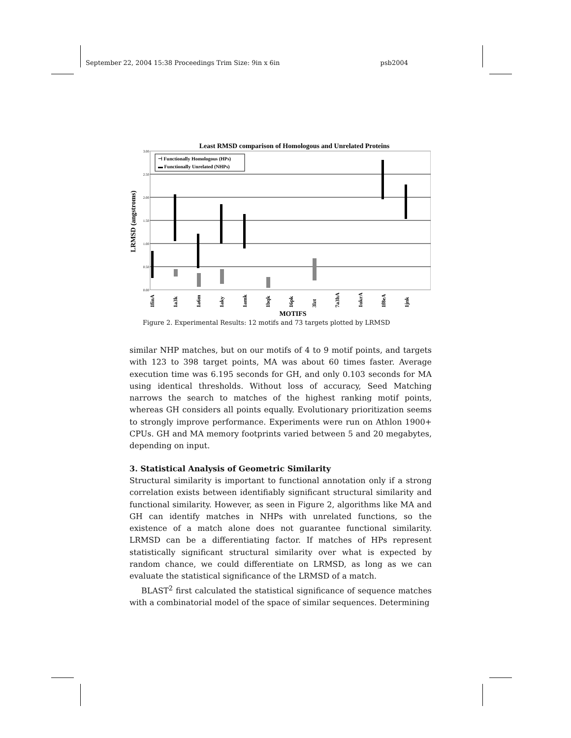September 22, 2004 15:38 Proceedings Trim Size: 9in x 6in psb2004
Least RMSD comparison of Homologous and Unrelated Proteins
3.00
2.50
2.00
1.50
1.00
0.50
0.00
LRMSD (angstroms)
⊣ Functionally Homologous (HPs)
▬ Functionally Unrelated (NHPs)
1finA
1a3k
1a6m
1aky
1amk
1bqk
16pk
3lzt
7a3hA
1ukrA
1f8eA
1jnk
MOTIFS
Figure 2. Experimental Results: 12 motifs and 73 targets plotted by LRMSD
similar NHP matches, but on our motifs of 4 to 9 motif points, and targets with 123 to 398 target points, MA was about 60 times faster. Average execution time was 6.195 seconds for GH, and only 0.103 seconds for MA using identical thresholds. Without loss of accuracy, Seed Matching narrows the search to matches of the highest ranking motif points, whereas GH considers all points equally. Evolutionary prioritization seems to strongly improve performance. Experiments were run on Athlon 1900+ CPUs. GH and MA memory footprints varied between 5 and 20 megabytes, depending on input.
3. Statistical Analysis of Geometric Similarity
Structural similarity is important to functional annotation only if a strong correlation exists between identifiably significant structural similarity and functional similarity. However, as seen in Figure 2, algorithms like MA and GH can identify matches in NHPs with unrelated functions, so the existence of a match alone does not guarantee functional similarity. LRMSD can be a differentiating factor. If matches of HPs represent statistically significant structural similarity over what is expected by random chance, we could differentiate on LRMSD, as long as we can evaluate the statistical significance of the LRMSD of a match.
BLAST<sup>2</sup> first calculated the statistical significance of sequence matches with a combinatorial model of the space of similar sequences. Determining